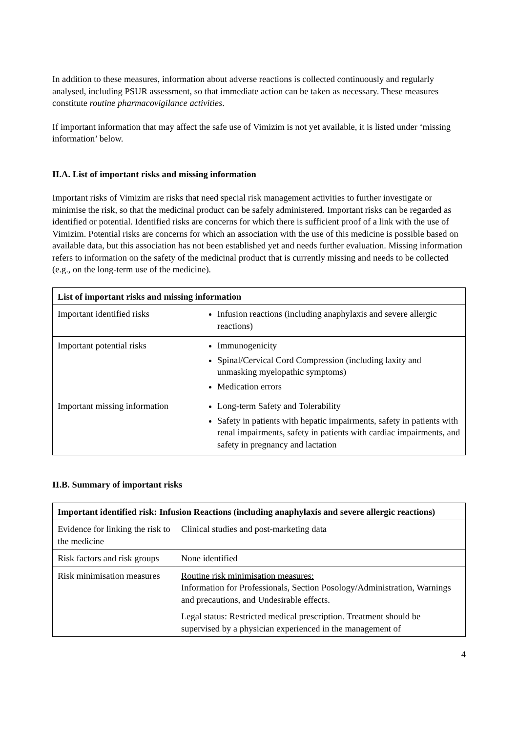In addition to these measures, information about adverse reactions is collected continuously and regularly analysed, including PSUR assessment, so that immediate action can be taken as necessary. These measures constitute routine pharmacovigilance activities.
If important information that may affect the safe use of Vimizim is not yet available, it is listed under ‘missing information’ below.
II.A. List of important risks and missing information
Important risks of Vimizim are risks that need special risk management activities to further investigate or minimise the risk, so that the medicinal product can be safely administered. Important risks can be regarded as identified or potential. Identified risks are concerns for which there is sufficient proof of a link with the use of Vimizim. Potential risks are concerns for which an association with the use of this medicine is possible based on available data, but this association has not been established yet and needs further evaluation. Missing information refers to information on the safety of the medicinal product that is currently missing and needs to be collected (e.g., on the long-term use of the medicine).
| List of important risks and missing information | |
| --- | --- |
| Important identified risks | Infusion reactions (including anaphylaxis and severe allergic reactions) |
| Important potential risks | Immunogenicity Spinal/Cervical Cord Compression (including laxity and unmasking myelopathic symptoms) Medication errors |
| Important missing information | Long-term Safety and Tolerability Safety in patients with hepatic impairments, safety in patients with renal impairments, safety in patients with cardiac impairments, and safety in pregnancy and lactation |
II.B. Summary of important risks
| Important identified risk: Infusion Reactions (including anaphylaxis and severe allergic reactions) | |
| --- | --- |
| Evidence for linking the risk to the medicine | Clinical studies and post-marketing data |
| Risk factors and risk groups | None identified |
| Risk minimisation measures | Routine risk minimisation measures: Information for Professionals, Section Posology/Administration, Warnings and precautions, and Undesirable effects. Legal status: Restricted medical prescription. Treatment should be supervised by a physician experienced in the management of |
4